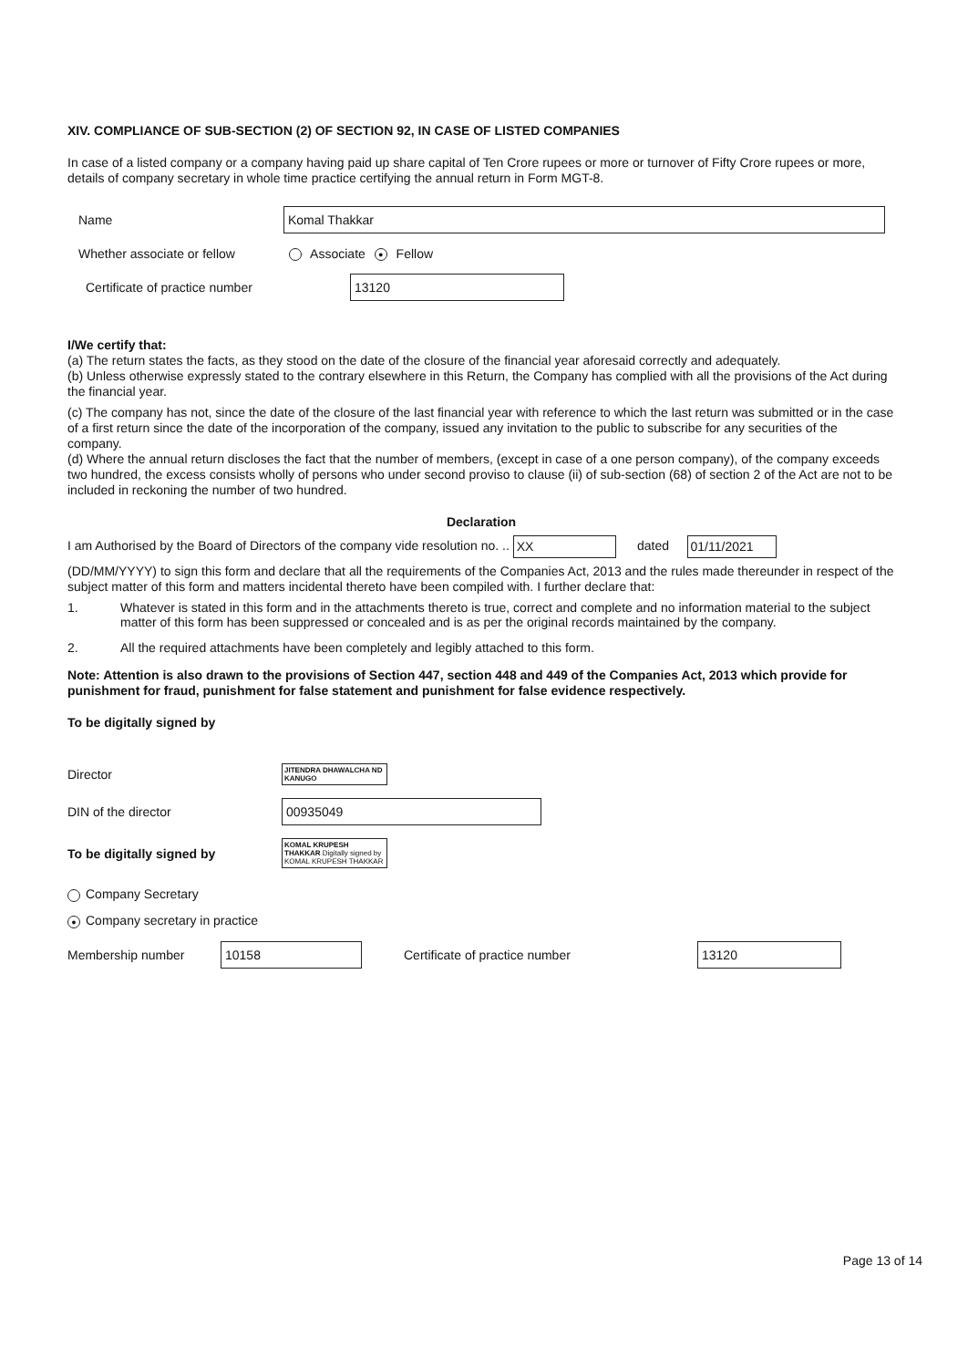XIV. COMPLIANCE OF SUB-SECTION (2) OF SECTION 92, IN CASE OF LISTED COMPANIES
In case of a listed company or a company having paid up share capital of Ten Crore rupees or more or turnover of Fifty Crore rupees or more, details of company secretary in whole time practice certifying the annual return in Form MGT-8.
Name
Komal Thakkar
Whether associate or fellow
Associate ● Fellow
Certificate of practice number
13120
I/We certify that:
(a) The return states the facts, as they stood on the date of the closure of the financial year aforesaid correctly and adequately.
(b) Unless otherwise expressly stated to the contrary elsewhere in this Return, the Company has complied with all the provisions of the Act during the financial year.
(c) The company has not, since the date of the closure of the last financial year with reference to which the last return was submitted or in the case of a first return since the date of the incorporation of the company, issued any invitation to the public to subscribe for any securities of the company.
(d) Where the annual return discloses the fact that the number of members, (except in case of a one person company), of the company exceeds two hundred, the excess consists wholly of persons who under second proviso to clause (ii) of sub-section (68) of section 2 of the Act are not to be included in reckoning the number of two hundred.
Declaration
I am Authorised by the Board of Directors of the company vide resolution no. .. XX dated 01/11/2021
(DD/MM/YYYY) to sign this form and declare that all the requirements of the Companies Act, 2013 and the rules made thereunder in respect of the subject matter of this form and matters incidental thereto have been compiled with. I further declare that:
1. Whatever is stated in this form and in the attachments thereto is true, correct and complete and no information material to the subject matter of this form has been suppressed or concealed and is as per the original records maintained by the company.
2. All the required attachments have been completely and legibly attached to this form.
Note: Attention is also drawn to the provisions of Section 447, section 448 and 449 of the Companies Act, 2013 which provide for punishment for fraud, punishment for false statement and punishment for false evidence respectively.
To be digitally signed by
Director
JITENDRA DHAWALCHA ND KANUGO
DIN of the director
00935049
To be digitally signed by
KOMAL KRUPESH THAKKAR Digitally signed by KOMAL KRUPESH THAKKAR
Company Secretary
● Company secretary in practice
Membership number 10158 Certificate of practice number 13120
Page 13 of 14